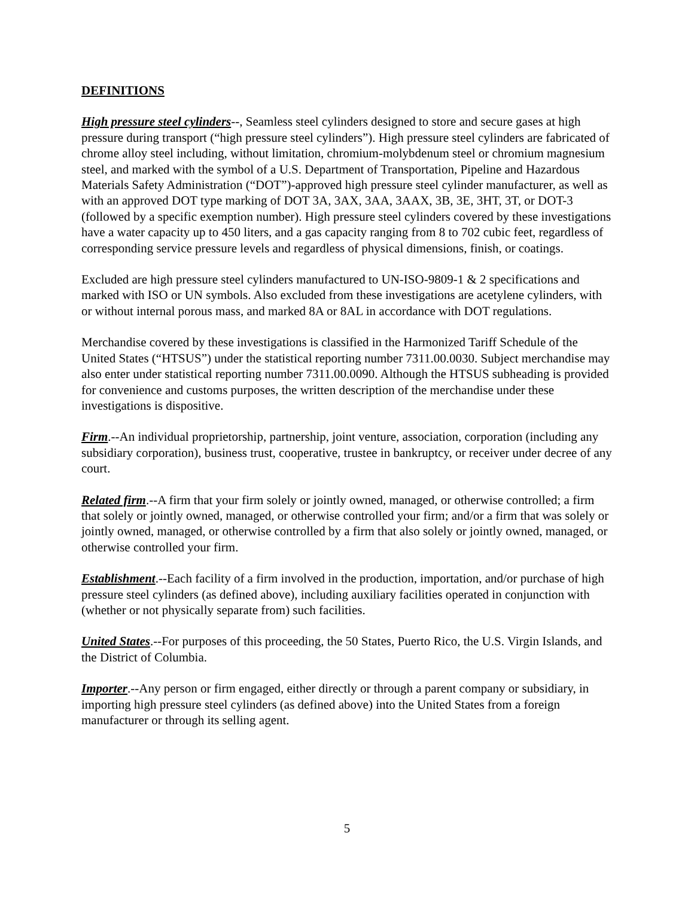DEFINITIONS
High pressure steel cylinders--, Seamless steel cylinders designed to store and secure gases at high pressure during transport (“high pressure steel cylinders”). High pressure steel cylinders are fabricated of chrome alloy steel including, without limitation, chromium-molybdenum steel or chromium magnesium steel, and marked with the symbol of a U.S. Department of Transportation, Pipeline and Hazardous Materials Safety Administration (“DOT”)-approved high pressure steel cylinder manufacturer, as well as with an approved DOT type marking of DOT 3A, 3AX, 3AA, 3AAX, 3B, 3E, 3HT, 3T, or DOT-3 (followed by a specific exemption number). High pressure steel cylinders covered by these investigations have a water capacity up to 450 liters, and a gas capacity ranging from 8 to 702 cubic feet, regardless of corresponding service pressure levels and regardless of physical dimensions, finish, or coatings.
Excluded are high pressure steel cylinders manufactured to UN-ISO-9809-1 & 2 specifications and marked with ISO or UN symbols. Also excluded from these investigations are acetylene cylinders, with or without internal porous mass, and marked 8A or 8AL in accordance with DOT regulations.
Merchandise covered by these investigations is classified in the Harmonized Tariff Schedule of the United States (“HTSUS”) under the statistical reporting number 7311.00.0030. Subject merchandise may also enter under statistical reporting number 7311.00.0090. Although the HTSUS subheading is provided for convenience and customs purposes, the written description of the merchandise under these investigations is dispositive.
Firm.--An individual proprietorship, partnership, joint venture, association, corporation (including any subsidiary corporation), business trust, cooperative, trustee in bankruptcy, or receiver under decree of any court.
Related firm.--A firm that your firm solely or jointly owned, managed, or otherwise controlled; a firm that solely or jointly owned, managed, or otherwise controlled your firm; and/or a firm that was solely or jointly owned, managed, or otherwise controlled by a firm that also solely or jointly owned, managed, or otherwise controlled your firm.
Establishment.--Each facility of a firm involved in the production, importation, and/or purchase of high pressure steel cylinders (as defined above), including auxiliary facilities operated in conjunction with (whether or not physically separate from) such facilities.
United States.--For purposes of this proceeding, the 50 States, Puerto Rico, the U.S. Virgin Islands, and the District of Columbia.
Importer.--Any person or firm engaged, either directly or through a parent company or subsidiary, in importing high pressure steel cylinders (as defined above) into the United States from a foreign manufacturer or through its selling agent.
5